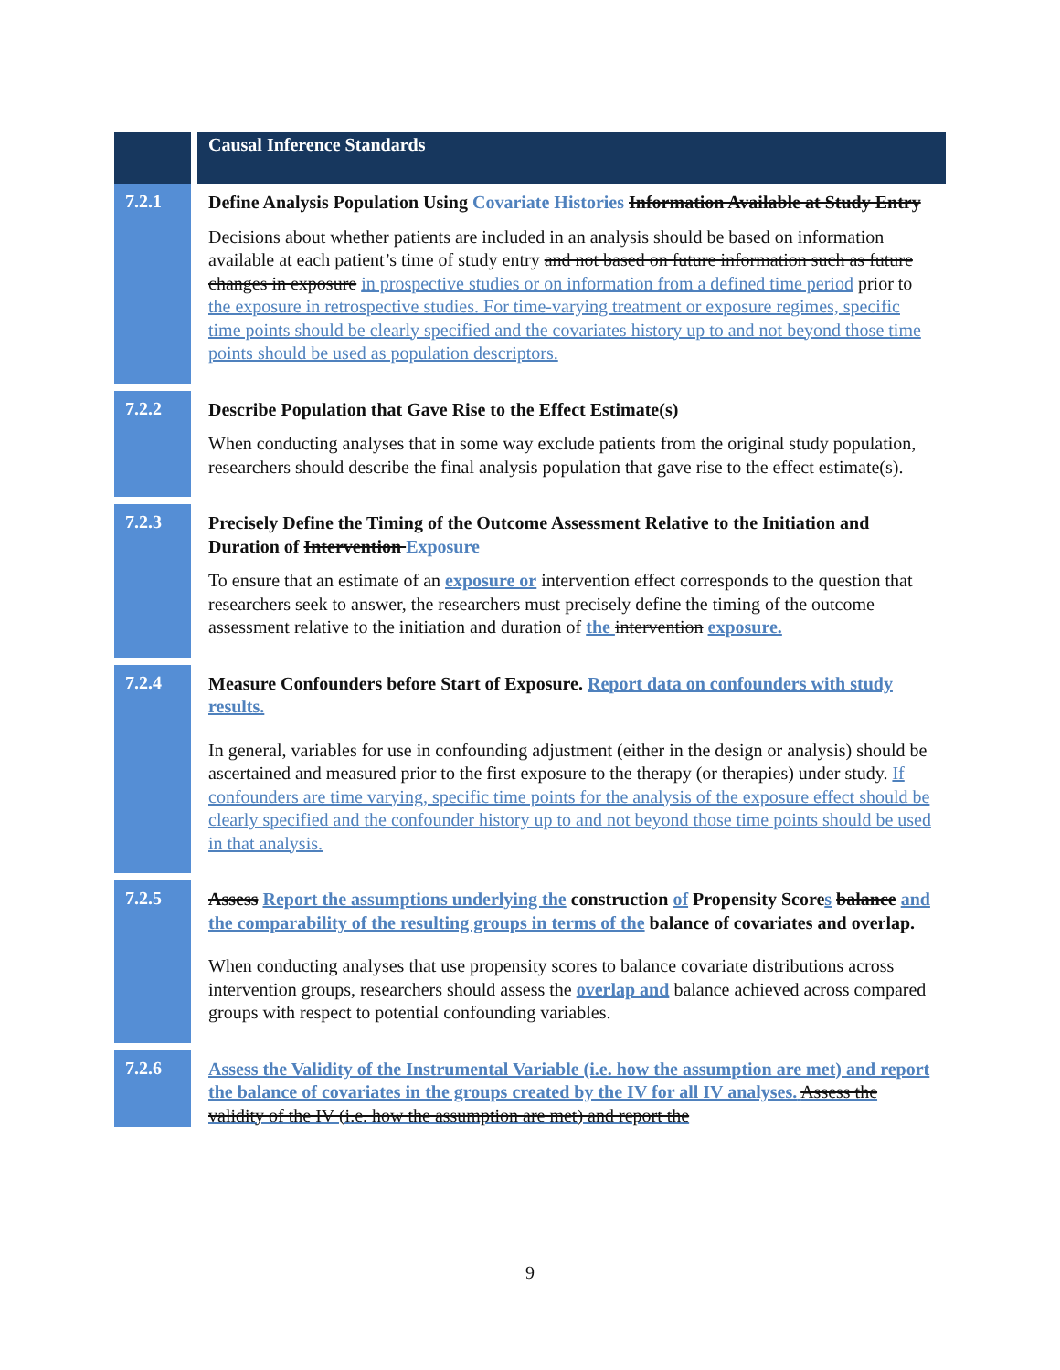| | Causal Inference Standards |
| 7.2.1 | Define Analysis Population Using Covariate Histories Information Available at Study Entry Decisions about whether patients are included in an analysis should be based on information available at each patient’s time of study entry and not based on future information such as future changes in exposure in prospective studies or on information from a defined time period prior to the exposure in retrospective studies. For time-varying treatment or exposure regimes, specific time points should be clearly specified and the covariates history up to and not beyond those time points should be used as population descriptors. |
| 7.2.2 | Describe Population that Gave Rise to the Effect Estimate(s) When conducting analyses that in some way exclude patients from the original study population, researchers should describe the final analysis population that gave rise to the effect estimate(s). |
| 7.2.3 | Precisely Define the Timing of the Outcome Assessment Relative to the Initiation and Duration of Intervention Exposure To ensure that an estimate of an exposure or intervention effect corresponds to the question that researchers seek to answer, the researchers must precisely define the timing of the outcome assessment relative to the initiation and duration of the intervention exposure. |
| 7.2.4 | Measure Confounders before Start of Exposure. Report data on confounders with study results. In general, variables for use in confounding adjustment (either in the design or analysis) should be ascertained and measured prior to the first exposure to the therapy (or therapies) under study. If confounders are time varying, specific time points for the analysis of the exposure effect should be clearly specified and the confounder history up to and not beyond those time points should be used in that analysis. |
| 7.2.5 | Assess Report the assumptions underlying the construction of Propensity Score s balance and the comparability of the resulting groups in terms of the balance of covariates and overlap. When conducting analyses that use propensity scores to balance covariate distributions across intervention groups, researchers should assess the overlap and balance achieved across compared groups with respect to potential confounding variables. |
| 7.2.6 | Assess the Validity of the Instrumental Variable (i.e. how the assumption are met) and report the balance of covariates in the groups created by the IV for all IV analyses. Assess the validity of the IV (i.e. how the assumption are met) and report the |
9